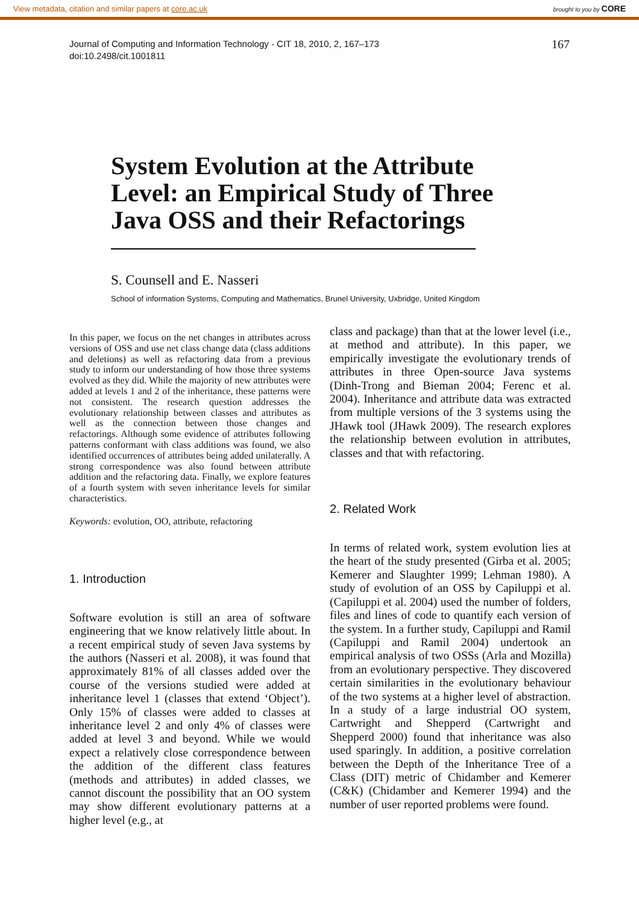View metadata, citation and similar papers at core.ac.uk brought to you by CORE
Journal of Computing and Information Technology - CIT 18, 2010, 2, 167–173
doi:10.2498/cit.1001811
167
System Evolution at the Attribute Level: an Empirical Study of Three Java OSS and their Refactorings
S. Counsell and E. Nasseri
School of information Systems, Computing and Mathematics, Brunel University, Uxbridge, United Kingdom
In this paper, we focus on the net changes in attributes across versions of OSS and use net class change data (class additions and deletions) as well as refactoring data from a previous study to inform our understanding of how those three systems evolved as they did. While the majority of new attributes were added at levels 1 and 2 of the inheritance, these patterns were not consistent. The research question addresses the evolutionary relationship between classes and attributes as well as the connection between those changes and refactorings. Although some evidence of attributes following patterns conformant with class additions was found, we also identified occurrences of attributes being added unilaterally. A strong correspondence was also found between attribute addition and the refactoring data. Finally, we explore features of a fourth system with seven inheritance levels for similar characteristics.
Keywords: evolution, OO, attribute, refactoring
1. Introduction
Software evolution is still an area of software engineering that we know relatively little about. In a recent empirical study of seven Java systems by the authors (Nasseri et al. 2008), it was found that approximately 81% of all classes added over the course of the versions studied were added at inheritance level 1 (classes that extend ‘Object’). Only 15% of classes were added to classes at inheritance level 2 and only 4% of classes were added at level 3 and beyond. While we would expect a relatively close correspondence between the addition of the different class features (methods and attributes) in added classes, we cannot discount the possibility that an OO system may show different evolutionary patterns at a higher level (e.g., at
class and package) than that at the lower level (i.e., at method and attribute). In this paper, we empirically investigate the evolutionary trends of attributes in three Open-source Java systems (Dinh-Trong and Bieman 2004; Ferenc et al. 2004). Inheritance and attribute data was extracted from multiple versions of the 3 systems using the JHawk tool (JHawk 2009). The research explores the relationship between evolution in attributes, classes and that with refactoring.
2. Related Work
In terms of related work, system evolution lies at the heart of the study presented (Girba et al. 2005; Kemerer and Slaughter 1999; Lehman 1980). A study of evolution of an OSS by Capiluppi et al. (Capiluppi et al. 2004) used the number of folders, files and lines of code to quantify each version of the system. In a further study, Capiluppi and Ramil (Capiluppi and Ramil 2004) undertook an empirical analysis of two OSSs (Arla and Mozilla) from an evolutionary perspective. They discovered certain similarities in the evolutionary behaviour of the two systems at a higher level of abstraction. In a study of a large industrial OO system, Cartwright and Shepperd (Cartwright and Shepperd 2000) found that inheritance was also used sparingly. In addition, a positive correlation between the Depth of the Inheritance Tree of a Class (DIT) metric of Chidamber and Kemerer (C&K) (Chidamber and Kemerer 1994) and the number of user reported problems were found.